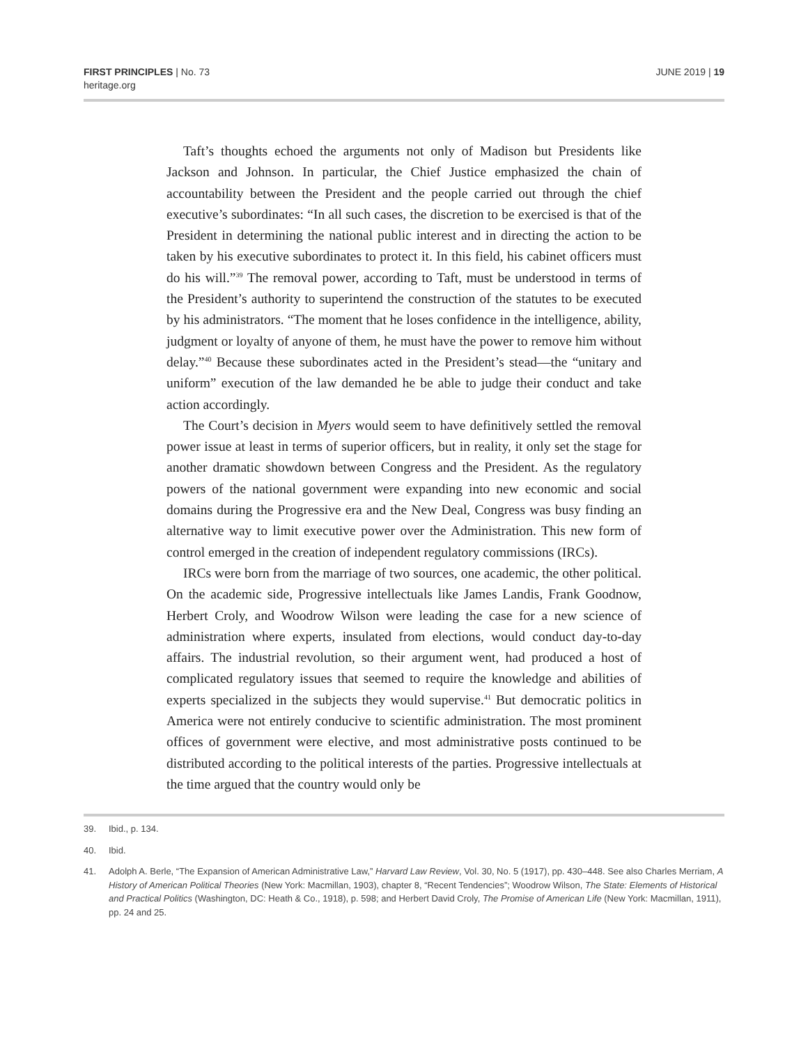FIRST PRINCIPLES | No. 73
heritage.org
JUNE 2019 | 19
Taft’s thoughts echoed the arguments not only of Madison but Presidents like Jackson and Johnson. In particular, the Chief Justice emphasized the chain of accountability between the President and the people carried out through the chief executive’s subordinates: “In all such cases, the discretion to be exercised is that of the President in determining the national public interest and in directing the action to be taken by his executive subordinates to protect it. In this field, his cabinet officers must do his will.”<sup>39</sup> The removal power, according to Taft, must be understood in terms of the President’s authority to superintend the construction of the statutes to be executed by his administrators. “The moment that he loses confidence in the intelligence, ability, judgment or loyalty of anyone of them, he must have the power to remove him without delay.”<sup>40</sup> Because these subordinates acted in the President’s stead—the “unitary and uniform” execution of the law demanded he be able to judge their conduct and take action accordingly.
The Court’s decision in Myers would seem to have definitively settled the removal power issue at least in terms of superior officers, but in reality, it only set the stage for another dramatic showdown between Congress and the President. As the regulatory powers of the national government were expanding into new economic and social domains during the Progressive era and the New Deal, Congress was busy finding an alternative way to limit executive power over the Administration. This new form of control emerged in the creation of independent regulatory commissions (IRCs).
IRCs were born from the marriage of two sources, one academic, the other political. On the academic side, Progressive intellectuals like James Landis, Frank Goodnow, Herbert Croly, and Woodrow Wilson were leading the case for a new science of administration where experts, insulated from elections, would conduct day-to-day affairs. The industrial revolution, so their argument went, had produced a host of complicated regulatory issues that seemed to require the knowledge and abilities of experts specialized in the subjects they would supervise.<sup>41</sup> But democratic politics in America were not entirely conducive to scientific administration. The most prominent offices of government were elective, and most administrative posts continued to be distributed according to the political interests of the parties. Progressive intellectuals at the time argued that the country would only be
39. Ibid., p. 134.
40. Ibid.
41. Adolph A. Berle, “The Expansion of American Administrative Law,” Harvard Law Review, Vol. 30, No. 5 (1917), pp. 430–448. See also Charles Merriam, A History of American Political Theories (New York: Macmillan, 1903), chapter 8, “Recent Tendencies”; Woodrow Wilson, The State: Elements of Historical and Practical Politics (Washington, DC: Heath & Co., 1918), p. 598; and Herbert David Croly, The Promise of American Life (New York: Macmillan, 1911), pp. 24 and 25.